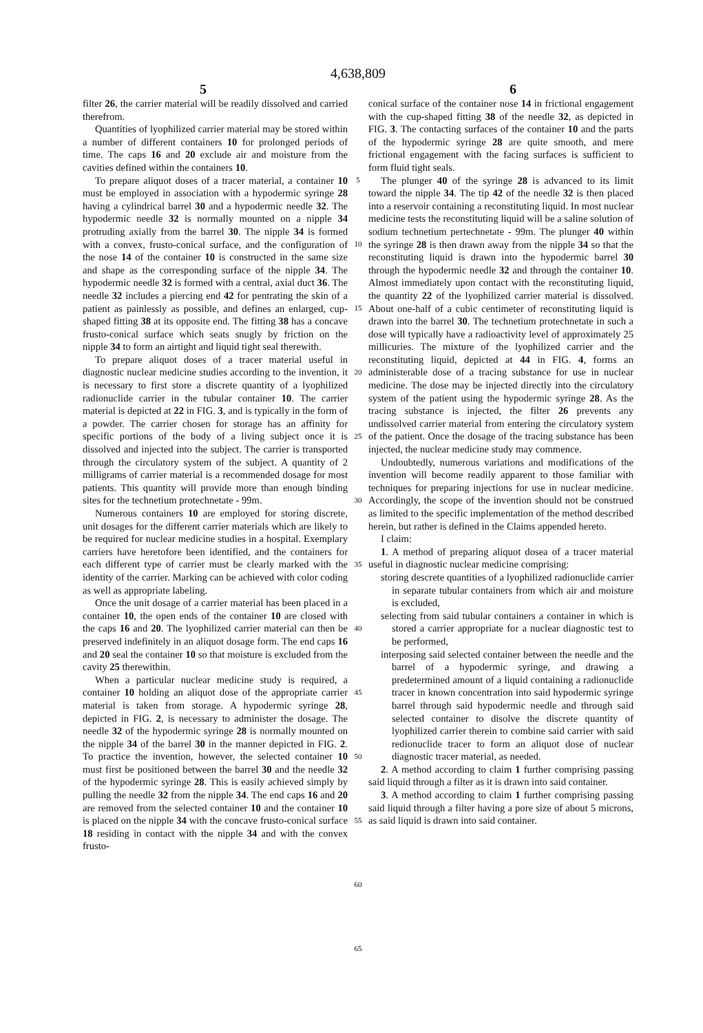4,638,809
5 6
filter 26, the carrier material will be readily dissolved and carried therefrom.
Quantities of lyophilized carrier material may be stored within a number of different containers 10 for prolonged periods of time. The caps 16 and 20 exclude air and moisture from the cavities defined within the containers 10.
To prepare aliquot doses of a tracer material, a container 10 must be employed in association with a hypodermic syringe 28 having a cylindrical barrel 30 and a hypodermic needle 32. The hypodermic needle 32 is normally mounted on a nipple 34 protruding axially from the barrel 30. The nipple 34 is formed with a convex, frusto-conical surface, and the configuration of the nose 14 of the container 10 is constructed in the same size and shape as the corresponding surface of the nipple 34. The hypodermic needle 32 is formed with a central, axial duct 36. The needle 32 includes a piercing end 42 for pentrating the skin of a patient as painlessly as possible, and defines an enlarged, cup-shaped fitting 38 at its opposite end. The fitting 38 has a concave frusto-conical surface which seats snugly by friction on the nipple 34 to form an airtight and liquid tight seal therewith.
To prepare aliquot doses of a tracer material useful in diagnostic nuclear medicine studies according to the invention, it is necessary to first store a discrete quantity of a lyophilized radionuclide carrier in the tubular container 10. The carrier material is depicted at 22 in FIG. 3, and is typically in the form of a powder. The carrier chosen for storage has an affinity for specific portions of the body of a living subject once it is dissolved and injected into the subject. The carrier is transported through the circulatory system of the subject. A quantity of 2 milligrams of carrier material is a recommended dosage for most patients. This quantity will provide more than enough binding sites for the technetium protechnetate - 99m.
Numerous containers 10 are employed for storing discrete, unit dosages for the different carrier materials which are likely to be required for nuclear medicine studies in a hospital. Exemplary carriers have heretofore been identified, and the containers for each different type of carrier must be clearly marked with the identity of the carrier. Marking can be achieved with color coding as well as appropriate labeling.
Once the unit dosage of a carrier material has been placed in a container 10, the open ends of the container 10 are closed with the caps 16 and 20. The lyophilized carrier material can then be preserved indefinitely in an aliquot dosage form. The end caps 16 and 20 seal the container 10 so that moisture is excluded from the cavity 25 therewithin.
When a particular nuclear medicine study is required, a container 10 holding an aliquot dose of the appropriate carrier material is taken from storage. A hypodermic syringe 28, depicted in FIG. 2, is necessary to administer the dosage. The needle 32 of the hypodermic syringe 28 is normally mounted on the nipple 34 of the barrel 30 in the manner depicted in FIG. 2. To practice the invention, however, the selected container 10 must first be positioned between the barrel 30 and the needle 32 of the hypodermic syringe 28. This is easily achieved simply by pulling the needle 32 from the nipple 34. The end caps 16 and 20 are removed from the selected container 10 and the container 10 is placed on the nipple 34 with the concave frusto-conical surface 18 residing in contact with the nipple 34 and with the convex frusto-
5
10
15
20
25
30
35
40
45
50
55
60
65
conical surface of the container nose 14 in frictional engagement with the cup-shaped fitting 38 of the needle 32, as depicted in FIG. 3. The contacting surfaces of the container 10 and the parts of the hypodermic syringe 28 are quite smooth, and mere frictional engagement with the facing surfaces is sufficient to form fluid tight seals.
The plunger 40 of the syringe 28 is advanced to its limit toward the nipple 34. The tip 42 of the needle 32 is then placed into a reservoir containing a reconstituting liquid. In most nuclear medicine tests the reconstituting liquid will be a saline solution of sodium technetium pertechnetate - 99m. The plunger 40 within the syringe 28 is then drawn away from the nipple 34 so that the reconstituting liquid is drawn into the hypodermic barrel 30 through the hypodermic needle 32 and through the container 10. Almost immediately upon contact with the reconstituting liquid, the quantity 22 of the lyophilized carrier material is dissolved. About one-half of a cubic centimeter of reconstituting liquid is drawn into the barrel 30. The technetium protechnetate in such a dose will typically have a radioactivity level of approximately 25 millicuries. The mixture of the lyophilized carrier and the reconstituting liquid, depicted at 44 in FIG. 4, forms an administerable dose of a tracing substance for use in nuclear medicine. The dose may be injected directly into the circulatory system of the patient using the hypodermic syringe 28. As the tracing substance is injected, the filter 26 prevents any undissolved carrier material from entering the circulatory system of the patient. Once the dosage of the tracing substance has been injected, the nuclear medicine study may commence.
Undoubtedly, numerous variations and modifications of the invention will become readily apparent to those familiar with techniques for preparing injections for use in nuclear medicine. Accordingly, the scope of the invention should not be construed as limited to the specific implementation of the method described herein, but rather is defined in the Claims appended hereto.
I claim:
1. A method of preparing aliquot dosea of a tracer material useful in diagnostic nuclear medicine comprising:
storing descrete quantities of a lyophilized radionuclide carrier in separate tubular containers from which air and moisture is excluded,
selecting from said tubular containers a container in which is stored a carrier appropriate for a nuclear diagnostic test to be performed,
interposing said selected container between the needle and the barrel of a hypodermic syringe, and drawing a predetermined amount of a liquid containing a radionuclide tracer in known concentration into said hypodermic syringe barrel through said hypodermic needle and through said selected container to disolve the discrete quantity of lyophilized carrier therein to combine said carrier with said redionuclide tracer to form an aliquot dose of nuclear diagnostic tracer material, as needed.
2. A method according to claim 1 further comprising passing said liquid through a filter as it is drawn into said container.
3. A method according to claim 1 further comprising passing said liquid through a filter having a pore size of about 5 microns, as said liquid is drawn into said container.